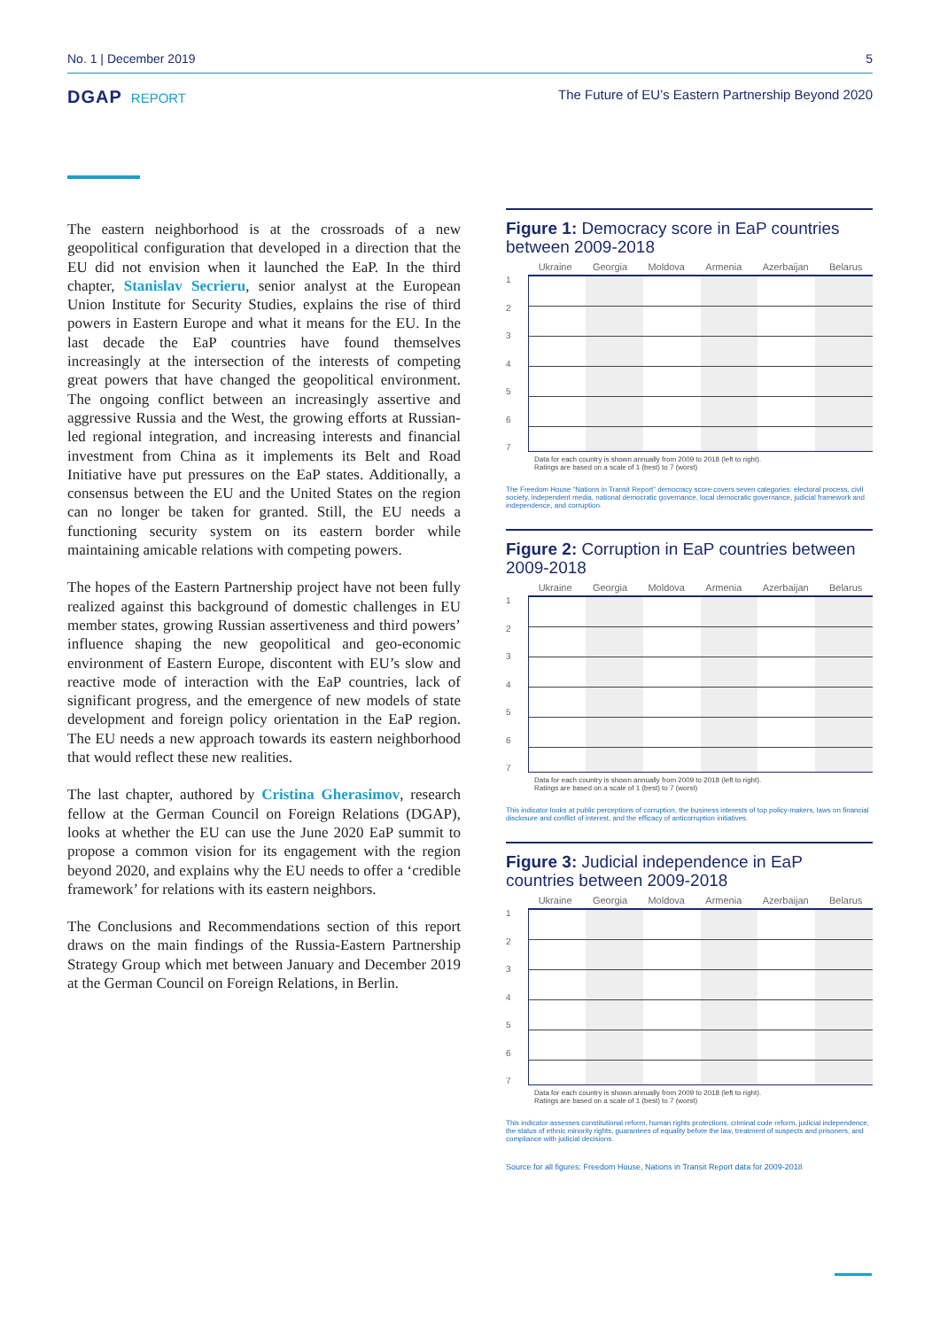No. 1 | December 2019 5
DGAP REPORT The Future of EU’s Eastern Partnership Beyond 2020
The eastern neighborhood is at the crossroads of a new geopolitical configuration that developed in a direction that the EU did not envision when it launched the EaP. In the third chapter, Stanislav Secrieru, senior analyst at the European Union Institute for Security Studies, explains the rise of third powers in Eastern Europe and what it means for the EU. In the last decade the EaP countries have found themselves increasingly at the intersection of the interests of competing great powers that have changed the geopolitical environment. The ongoing conflict between an increasingly assertive and aggressive Russia and the West, the growing efforts at Russian-led regional integration, and increasing interests and financial investment from China as it implements its Belt and Road Initiative have put pressures on the EaP states. Additionally, a consensus between the EU and the United States on the region can no longer be taken for granted. Still, the EU needs a functioning security system on its eastern border while maintaining amicable relations with competing powers.
The hopes of the Eastern Partnership project have not been fully realized against this background of domestic challenges in EU member states, growing Russian assertiveness and third powers’ influence shaping the new geopolitical and geo-economic environment of Eastern Europe, discontent with EU’s slow and reactive mode of interaction with the EaP countries, lack of significant progress, and the emergence of new models of state development and foreign policy orientation in the EaP region. The EU needs a new approach towards its eastern neighborhood that would reflect these new realities.
The last chapter, authored by Cristina Gherasimov, research fellow at the German Council on Foreign Relations (DGAP), looks at whether the EU can use the June 2020 EaP summit to propose a common vision for its engagement with the region beyond 2020, and explains why the EU needs to offer a ‘credible framework’ for relations with its eastern neighbors.
The Conclusions and Recommendations section of this report draws on the main findings of the Russia-Eastern Partnership Strategy Group which met between January and December 2019 at the German Council on Foreign Relations, in Berlin.
Figure 1: Democracy score in EaP countries between 2009-2018
Ukraine Georgia Moldova Armenia Azerbaijan Belarus
1234567
Data for each country is shown annually from 2009 to 2018 (left to right).
Ratings are based on a scale of 1 (best) to 7 (worst)
The Freedom House “Nations in Transit Report” democracy score covers seven categories: electoral process, civil society, independent media, national democratic governance, local democratic governance, judicial framework and independence, and corruption.
Figure 2: Corruption in EaP countries between 2009-2018
Ukraine Georgia Moldova Armenia Azerbaijan Belarus
1234567
Data for each country is shown annually from 2009 to 2018 (left to right).
Ratings are based on a scale of 1 (best) to 7 (worst)
This indicator looks at public perceptions of corruption, the business interests of top policy-makers, laws on financial disclosure and conflict of interest, and the efficacy of anticorruption initiatives.
Figure 3: Judicial independence in EaP countries between 2009-2018
Ukraine Georgia Moldova Armenia Azerbaijan Belarus
1234567
Data for each country is shown annually from 2009 to 2018 (left to right).
Ratings are based on a scale of 1 (best) to 7 (worst)
This indicator assesses constitutional reform, human rights protections, criminal code reform, judicial independence, the status of ethnic minority rights, guarantees of equality before the law, treatment of suspects and prisoners, and compliance with judicial decisions.
Source for all figures: Freedom House, Nations in Transit Report data for 2009-2018